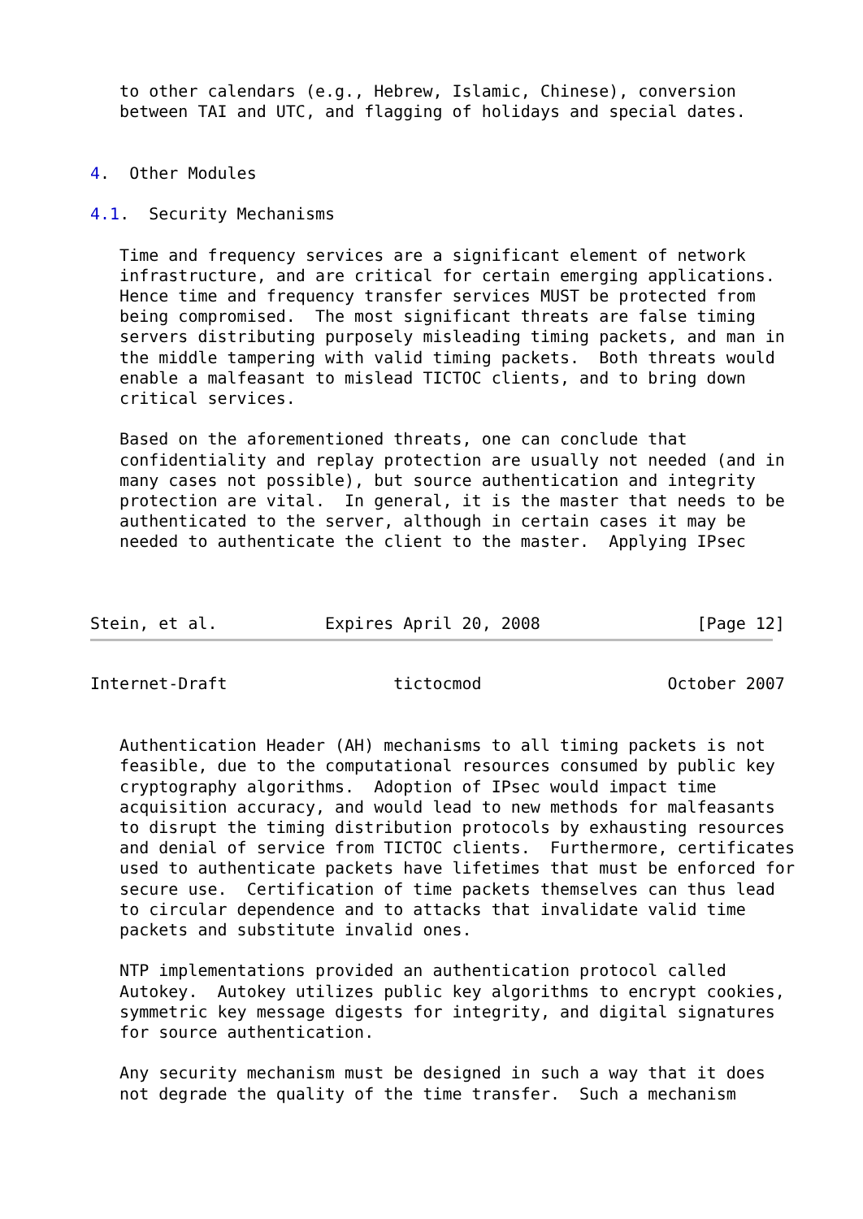to other calendars (e.g., Hebrew, Islamic, Chinese), conversion
   between TAI and UTC, and flagging of holidays and special dates.


4.  Other Modules

4.1.  Security Mechanisms

   Time and frequency services are a significant element of network
   infrastructure, and are critical for certain emerging applications.
   Hence time and frequency transfer services MUST be protected from
   being compromised.  The most significant threats are false timing
   servers distributing purposely misleading timing packets, and man in
   the middle tampering with valid timing packets.  Both threats would
   enable a malfeasant to mislead TICTOC clients, and to bring down
   critical services.

   Based on the aforementioned threats, one can conclude that
   confidentiality and replay protection are usually not needed (and in
   many cases not possible), but source authentication and integrity
   protection are vital.  In general, it is the master that needs to be
   authenticated to the server, although in certain cases it may be
   needed to authenticate the client to the master.  Applying IPsec



Stein, et al.           Expires April 20, 2008                [Page 12]
Internet-Draft                 tictocmod                   October 2007


   Authentication Header (AH) mechanisms to all timing packets is not
   feasible, due to the computational resources consumed by public key
   cryptography algorithms.  Adoption of IPsec would impact time
   acquisition accuracy, and would lead to new methods for malfeasants
   to disrupt the timing distribution protocols by exhausting resources
   and denial of service from TICTOC clients.  Furthermore, certificates
   used to authenticate packets have lifetimes that must be enforced for
   secure use.  Certification of time packets themselves can thus lead
   to circular dependence and to attacks that invalidate valid time
   packets and substitute invalid ones.

   NTP implementations provided an authentication protocol called
   Autokey.  Autokey utilizes public key algorithms to encrypt cookies,
   symmetric key message digests for integrity, and digital signatures
   for source authentication.

   Any security mechanism must be designed in such a way that it does
   not degrade the quality of the time transfer.  Such a mechanism